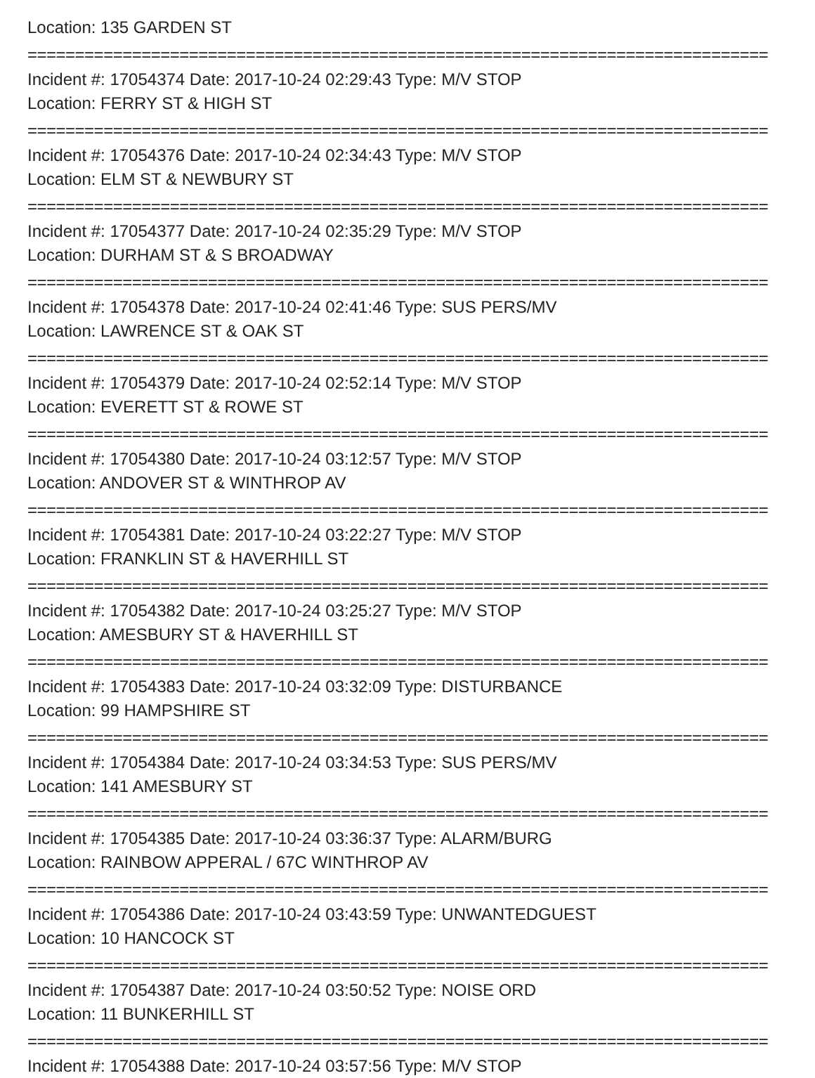Location: 135 GARDEN ST
==============================================================================
Incident #: 17054374 Date: 2017-10-24 02:29:43 Type: M/V STOP
Location: FERRY ST & HIGH ST
==============================================================================
Incident #: 17054376 Date: 2017-10-24 02:34:43 Type: M/V STOP
Location: ELM ST & NEWBURY ST
==============================================================================
Incident #: 17054377 Date: 2017-10-24 02:35:29 Type: M/V STOP
Location: DURHAM ST & S BROADWAY
==============================================================================
Incident #: 17054378 Date: 2017-10-24 02:41:46 Type: SUS PERS/MV
Location: LAWRENCE ST & OAK ST
==============================================================================
Incident #: 17054379 Date: 2017-10-24 02:52:14 Type: M/V STOP
Location: EVERETT ST & ROWE ST
==============================================================================
Incident #: 17054380 Date: 2017-10-24 03:12:57 Type: M/V STOP
Location: ANDOVER ST & WINTHROP AV
==============================================================================
Incident #: 17054381 Date: 2017-10-24 03:22:27 Type: M/V STOP
Location: FRANKLIN ST & HAVERHILL ST
==============================================================================
Incident #: 17054382 Date: 2017-10-24 03:25:27 Type: M/V STOP
Location: AMESBURY ST & HAVERHILL ST
==============================================================================
Incident #: 17054383 Date: 2017-10-24 03:32:09 Type: DISTURBANCE
Location: 99 HAMPSHIRE ST
==============================================================================
Incident #: 17054384 Date: 2017-10-24 03:34:53 Type: SUS PERS/MV
Location: 141 AMESBURY ST
==============================================================================
Incident #: 17054385 Date: 2017-10-24 03:36:37 Type: ALARM/BURG
Location: RAINBOW APPERAL / 67C WINTHROP AV
==============================================================================
Incident #: 17054386 Date: 2017-10-24 03:43:59 Type: UNWANTEDGUEST
Location: 10 HANCOCK ST
==============================================================================
Incident #: 17054387 Date: 2017-10-24 03:50:52 Type: NOISE ORD
Location: 11 BUNKERHILL ST
==============================================================================
Incident #: 17054388 Date: 2017-10-24 03:57:56 Type: M/V STOP